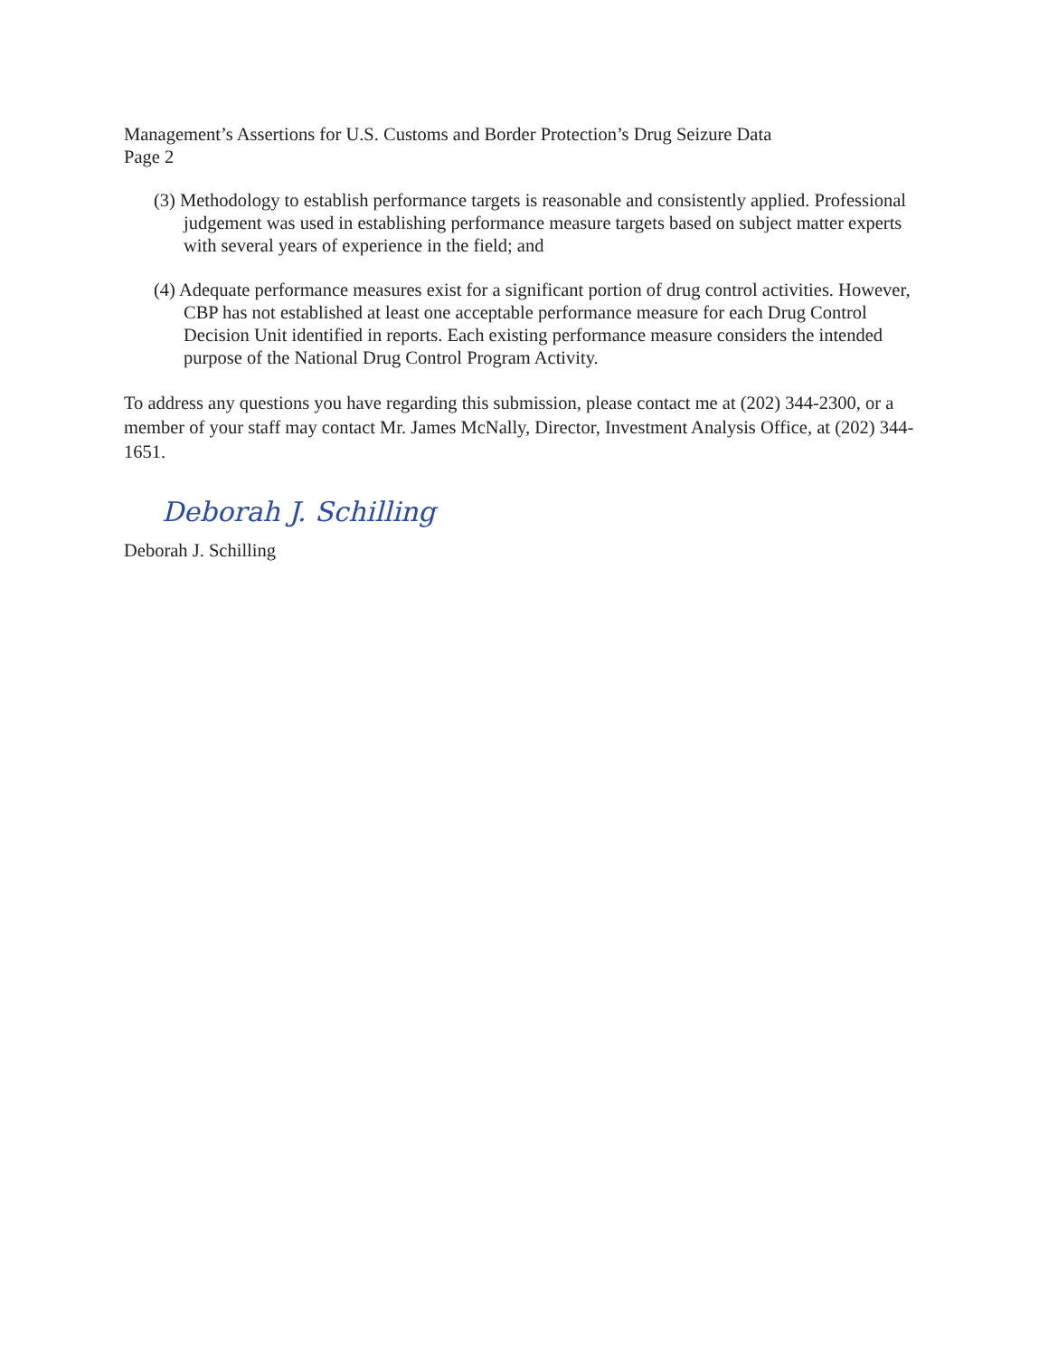Management’s Assertions for U.S. Customs and Border Protection’s Drug Seizure Data
Page 2
(3) Methodology to establish performance targets is reasonable and consistently applied. Professional judgement was used in establishing performance measure targets based on subject matter experts with several years of experience in the field; and
(4) Adequate performance measures exist for a significant portion of drug control activities. However, CBP has not established at least one acceptable performance measure for each Drug Control Decision Unit identified in reports. Each existing performance measure considers the intended purpose of the National Drug Control Program Activity.
To address any questions you have regarding this submission, please contact me at (202) 344-2300, or a member of your staff may contact Mr. James McNally, Director, Investment Analysis Office, at (202) 344-1651.
Deborah J. Schilling
Deborah J. Schilling